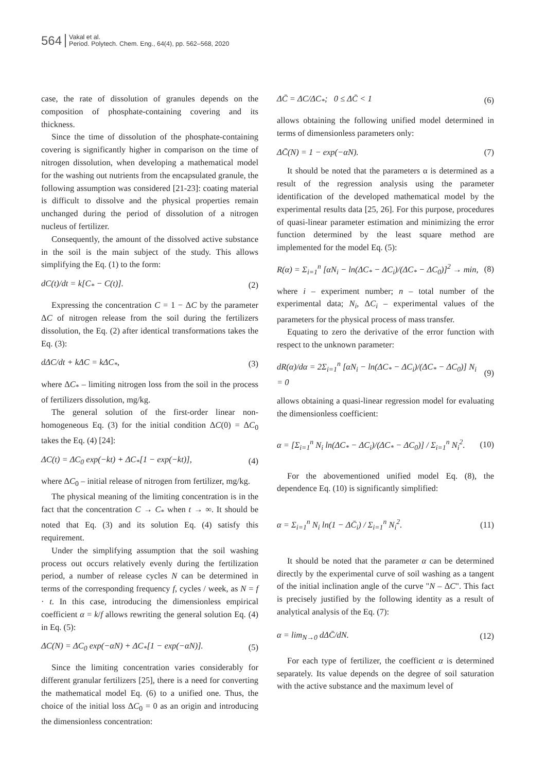564 Vakal et al.
Period. Polytech. Chem. Eng., 64(4), pp. 562–568, 2020
case, the rate of dissolution of granules depends on the composition of phosphate-containing covering and its thickness.
Since the time of dissolution of the phosphate-containing covering is significantly higher in comparison on the time of nitrogen dissolution, when developing a mathematical model for the washing out nutrients from the encapsulated granule, the following assumption was considered [21-23]: coating material is difficult to dissolve and the physical properties remain unchanged during the period of dissolution of a nitrogen nucleus of fertilizer.
Consequently, the amount of the dissolved active substance in the soil is the main subject of the study. This allows simplifying the Eq. (1) to the form:
dC(t)/dt = k[C<sub>*</sub> − C(t)]. (2)
Expressing the concentration C = 1 − ΔC by the parameter ΔC of nitrogen release from the soil during the fertilizers dissolution, the Eq. (2) after identical transformations takes the Eq. (3):
dΔC/dt + kΔC = kΔC<sub>*</sub>, (3)
where ΔC<sub>*</sub> – limiting nitrogen loss from the soil in the process of fertilizers dissolution, mg/kg.
The general solution of the first-order linear non-homogeneous Eq. (3) for the initial condition ΔC(0) = ΔC<sub>0</sub> takes the Eq. (4) [24]:
ΔC(t) = ΔC<sub>0</sub> exp(−kt) + ΔC<sub>*</sub>[1 − exp(−kt)], (4)
where ΔC<sub>0</sub> – initial release of nitrogen from fertilizer, mg/kg.
The physical meaning of the limiting concentration is in the fact that the concentration C → C<sub>*</sub> when t → ∞. It should be noted that Eq. (3) and its solution Eq. (4) satisfy this requirement.
Under the simplifying assumption that the soil washing process out occurs relatively evenly during the fertilization period, a number of release cycles N can be determined in terms of the corresponding frequency f, cycles / week, as N = f · t. In this case, introducing the dimensionless empirical coefficient α = k/f allows rewriting the general solution Eq. (4) in Eq. (5):
ΔC(N) = ΔC<sub>0</sub> exp(−αN) + ΔC<sub>*</sub>[1 − exp(−αN)]. (5)
Since the limiting concentration varies considerably for different granular fertilizers [25], there is a need for converting the mathematical model Eq. (6) to a unified one. Thus, the choice of the initial loss ΔC<sub>0</sub> = 0 as an origin and introducing the dimensionless concentration:
ΔC̄ = ΔC/ΔC<sub>*</sub>; 0 ≤ ΔC̄ < 1 (6)
allows obtaining the following unified model determined in terms of dimensionless parameters only:
ΔC̄(N) = 1 − exp(−αN). (7)
It should be noted that the parameters α is determined as a result of the regression analysis using the parameter identification of the developed mathematical model by the experimental results data [25, 26]. For this purpose, procedures of quasi-linear parameter estimation and minimizing the error function determined by the least square method are implemented for the model Eq. (5):
R(α) = Σ<sub>i=1</sub><sup>n</sup> [αN<sub>i</sub> − ln(ΔC<sub>*</sub> − ΔC<sub>i</sub>)/(ΔC<sub>*</sub> − ΔC<sub>0</sub>)]<sup>2</sup> → min, (8)
where i – experiment number; n – total number of the experimental data; N<sub>i</sub>, ΔC<sub>i</sub> – experimental values of the parameters for the physical process of mass transfer.
Equating to zero the derivative of the error function with respect to the unknown parameter:
dR(α)/dα = 2Σ<sub>i=1</sub><sup>n</sup> [αN<sub>i</sub> − ln(ΔC<sub>*</sub> − ΔC<sub>i</sub>)/(ΔC<sub>*</sub> − ΔC<sub>0</sub>)] N<sub>i</sub> = 0 (9)
allows obtaining a quasi-linear regression model for evaluating the dimensionless coefficient:
α = [Σ<sub>i=1</sub><sup>n</sup> N<sub>i</sub> ln(ΔC<sub>*</sub> − ΔC<sub>i</sub>)/(ΔC<sub>*</sub> − ΔC<sub>0</sub>)] / Σ<sub>i=1</sub><sup>n</sup> N<sub>i</sub><sup>2</sup>. (10)
For the abovementioned unified model Eq. (8), the dependence Eq. (10) is significantly simplified:
α = Σ<sub>i=1</sub><sup>n</sup> N<sub>i</sub> ln(1 − ΔC̄<sub>i</sub>) / Σ<sub>i=1</sub><sup>n</sup> N<sub>i</sub><sup>2</sup>. (11)
It should be noted that the parameter α can be determined directly by the experimental curve of soil washing as a tangent of the initial inclination angle of the curve "N – ΔC". This fact is precisely justified by the following identity as a result of analytical analysis of the Eq. (7):
α = lim<sub>N→0</sub> dΔC̄/dN. (12)
For each type of fertilizer, the coefficient α is determined separately. Its value depends on the degree of soil saturation with the active substance and the maximum level of